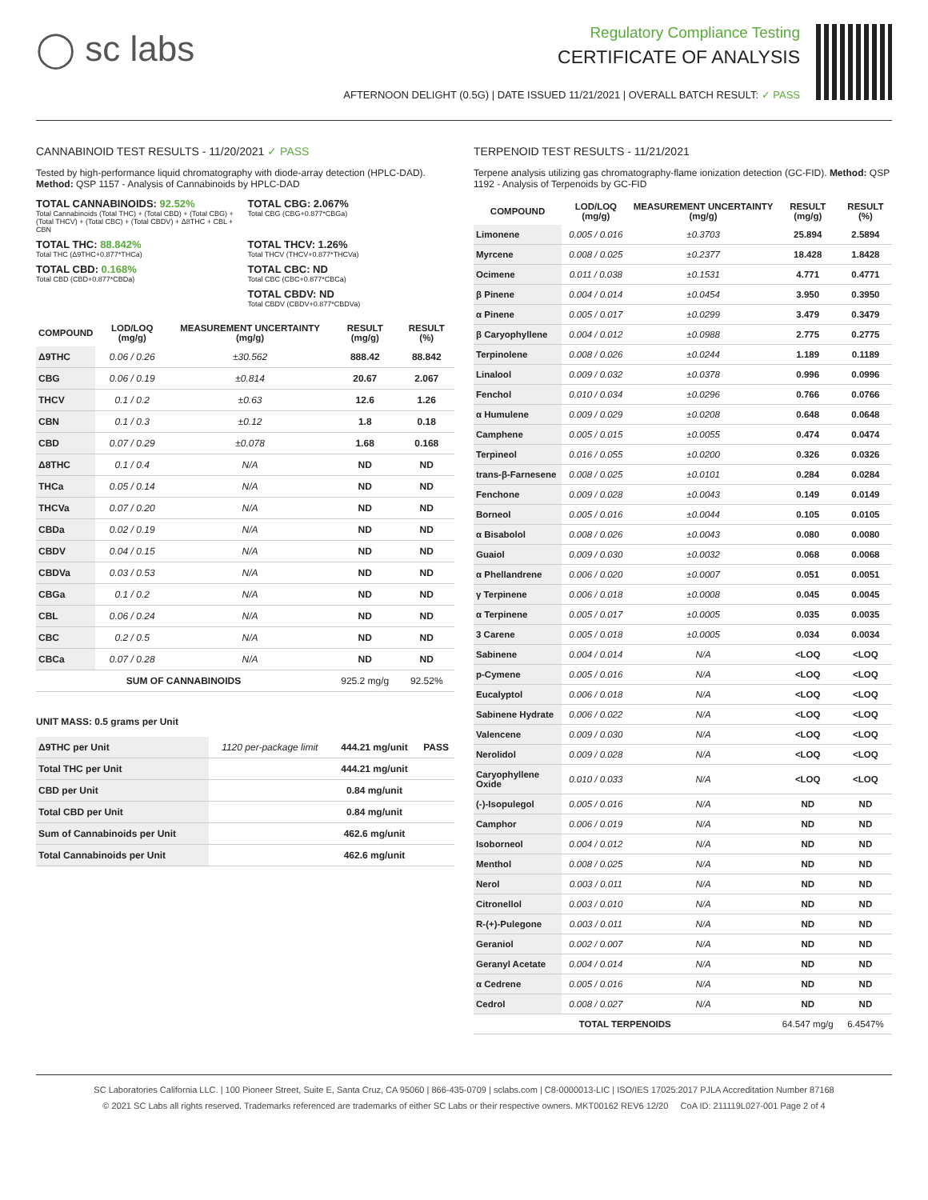◯ sc labs
Regulatory Compliance Testing
CERTIFICATE OF ANALYSIS
AFTERNOON DELIGHT (0.5G) | DATE ISSUED 11/21/2021 | OVERALL BATCH RESULT: ✓ PASS
CANNABINOID TEST RESULTS - 11/20/2021 ✓ PASS
Tested by high-performance liquid chromatography with diode-array detection (HPLC-DAD). Method: QSP 1157 - Analysis of Cannabinoids by HPLC-DAD
TOTAL CANNABINOIDS: 92.52%
Total Cannabinoids (Total THC) + (Total CBD) + (Total CBG) + (Total THCV) + (Total CBC) + (Total CBDV) + Δ8THC + CBL + CBN
TOTAL CBG: 2.067%
Total CBG (CBG+0.877*CBGa)
TOTAL THC: 88.842%
Total THC (Δ9THC+0.877*THCa)
TOTAL THCV: 1.26%
Total THCV (THCV+0.877*THCVa)
TOTAL CBD: 0.168%
Total CBD (CBD+0.877*CBDa)
TOTAL CBC: ND
Total CBC (CBC+0.877*CBCa)
TOTAL CBDV: ND
Total CBDV (CBDV+0.877*CBDVa)
| COMPOUND | LOD/LOQ (mg/g) | MEASUREMENT UNCERTAINTY (mg/g) | RESULT (mg/g) | RESULT (%) |
| --- | --- | --- | --- | --- |
| Δ9THC | 0.06 / 0.26 | ±30.562 | 888.42 | 88.842 |
| CBG | 0.06 / 0.19 | ±0.814 | 20.67 | 2.067 |
| THCV | 0.1 / 0.2 | ±0.63 | 12.6 | 1.26 |
| CBN | 0.1 / 0.3 | ±0.12 | 1.8 | 0.18 |
| CBD | 0.07 / 0.29 | ±0.078 | 1.68 | 0.168 |
| Δ8THC | 0.1 / 0.4 | N/A | ND | ND |
| THCa | 0.05 / 0.14 | N/A | ND | ND |
| THCVa | 0.07 / 0.20 | N/A | ND | ND |
| CBDa | 0.02 / 0.19 | N/A | ND | ND |
| CBDV | 0.04 / 0.15 | N/A | ND | ND |
| CBDVa | 0.03 / 0.53 | N/A | ND | ND |
| CBGa | 0.1 / 0.2 | N/A | ND | ND |
| CBL | 0.06 / 0.24 | N/A | ND | ND |
| CBC | 0.2 / 0.5 | N/A | ND | ND |
| CBCa | 0.07 / 0.28 | N/A | ND | ND |
| SUM OF CANNABINOIDS | | | 925.2 mg/g | 92.52% |
UNIT MASS: 0.5 grams per Unit
| Δ9THC per Unit | 1120 per-package limit | 444.21 mg/unit | PASS |
| Total THC per Unit | | 444.21 mg/unit | |
| CBD per Unit | | 0.84 mg/unit | |
| Total CBD per Unit | | 0.84 mg/unit | |
| Sum of Cannabinoids per Unit | | 462.6 mg/unit | |
| Total Cannabinoids per Unit | | 462.6 mg/unit | |
TERPENOID TEST RESULTS - 11/21/2021
Terpene analysis utilizing gas chromatography-flame ionization detection (GC-FID). Method: QSP 1192 - Analysis of Terpenoids by GC-FID
| COMPOUND | LOD/LOQ (mg/g) | MEASUREMENT UNCERTAINTY (mg/g) | RESULT (mg/g) | RESULT (%) |
| --- | --- | --- | --- | --- |
| Limonene | 0.005 / 0.016 | ±0.3703 | 25.894 | 2.5894 |
| Myrcene | 0.008 / 0.025 | ±0.2377 | 18.428 | 1.8428 |
| Ocimene | 0.011 / 0.038 | ±0.1531 | 4.771 | 0.4771 |
| β Pinene | 0.004 / 0.014 | ±0.0454 | 3.950 | 0.3950 |
| α Pinene | 0.005 / 0.017 | ±0.0299 | 3.479 | 0.3479 |
| β Caryophyllene | 0.004 / 0.012 | ±0.0988 | 2.775 | 0.2775 |
| Terpinolene | 0.008 / 0.026 | ±0.0244 | 1.189 | 0.1189 |
| Linalool | 0.009 / 0.032 | ±0.0378 | 0.996 | 0.0996 |
| Fenchol | 0.010 / 0.034 | ±0.0296 | 0.766 | 0.0766 |
| α Humulene | 0.009 / 0.029 | ±0.0208 | 0.648 | 0.0648 |
| Camphene | 0.005 / 0.015 | ±0.0055 | 0.474 | 0.0474 |
| Terpineol | 0.016 / 0.055 | ±0.0200 | 0.326 | 0.0326 |
| trans-β-Farnesene | 0.008 / 0.025 | ±0.0101 | 0.284 | 0.0284 |
| Fenchone | 0.009 / 0.028 | ±0.0043 | 0.149 | 0.0149 |
| Borneol | 0.005 / 0.016 | ±0.0044 | 0.105 | 0.0105 |
| α Bisabolol | 0.008 / 0.026 | ±0.0043 | 0.080 | 0.0080 |
| Guaiol | 0.009 / 0.030 | ±0.0032 | 0.068 | 0.0068 |
| α Phellandrene | 0.006 / 0.020 | ±0.0007 | 0.051 | 0.0051 |
| γ Terpinene | 0.006 / 0.018 | ±0.0008 | 0.045 | 0.0045 |
| α Terpinene | 0.005 / 0.017 | ±0.0005 | 0.035 | 0.0035 |
| 3 Carene | 0.005 / 0.018 | ±0.0005 | 0.034 | 0.0034 |
| Sabinene | 0.004 / 0.014 | N/A | <LOQ | <LOQ |
| p-Cymene | 0.005 / 0.016 | N/A | <LOQ | <LOQ |
| Eucalyptol | 0.006 / 0.018 | N/A | <LOQ | <LOQ |
| Sabinene Hydrate | 0.006 / 0.022 | N/A | <LOQ | <LOQ |
| Valencene | 0.009 / 0.030 | N/A | <LOQ | <LOQ |
| Nerolidol | 0.009 / 0.028 | N/A | <LOQ | <LOQ |
| Caryophyllene Oxide | 0.010 / 0.033 | N/A | <LOQ | <LOQ |
| (-)-Isopulegol | 0.005 / 0.016 | N/A | ND | ND |
| Camphor | 0.006 / 0.019 | N/A | ND | ND |
| Isoborneol | 0.004 / 0.012 | N/A | ND | ND |
| Menthol | 0.008 / 0.025 | N/A | ND | ND |
| Nerol | 0.003 / 0.011 | N/A | ND | ND |
| Citronellol | 0.003 / 0.010 | N/A | ND | ND |
| R-(+)-Pulegone | 0.003 / 0.011 | N/A | ND | ND |
| Geraniol | 0.002 / 0.007 | N/A | ND | ND |
| Geranyl Acetate | 0.004 / 0.014 | N/A | ND | ND |
| α Cedrene | 0.005 / 0.016 | N/A | ND | ND |
| Cedrol | 0.008 / 0.027 | N/A | ND | ND |
| TOTAL TERPENOIDS | | | 64.547 mg/g | 6.4547% |
SC Laboratories California LLC. | 100 Pioneer Street, Suite E, Santa Cruz, CA 95060 | 866-435-0709 | sclabs.com | C8-0000013-LIC | ISO/IES 17025:2017 PJLA Accreditation Number 87168
© 2021 SC Labs all rights reserved. Trademarks referenced are trademarks of either SC Labs or their respective owners. MKT00162 REV6 12/20 CoA ID: 211119L027-001 Page 2 of 4